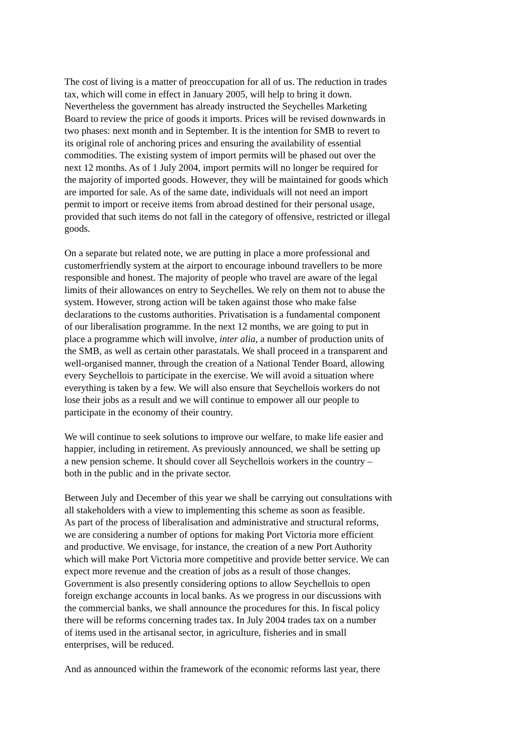The cost of living is a matter of preoccupation for all of us. The reduction in trades
tax, which will come in effect in January 2005, will help to bring it down.
Nevertheless the government has already instructed the Seychelles Marketing
Board to review the price of goods it imports. Prices will be revised downwards in
two phases: next month and in September. It is the intention for SMB to revert to
its original role of anchoring prices and ensuring the availability of essential
commodities. The existing system of import permits will be phased out over the
next 12 months. As of 1 July 2004, import permits will no longer be required for
the majority of imported goods. However, they will be maintained for goods which
are imported for sale. As of the same date, individuals will not need an import
permit to import or receive items from abroad destined for their personal usage,
provided that such items do not fall in the category of offensive, restricted or illegal
goods.
On a separate but related note, we are putting in place a more professional and
customerfriendly system at the airport to encourage inbound travellers to be more
responsible and honest. The majority of people who travel are aware of the legal
limits of their allowances on entry to Seychelles. We rely on them not to abuse the
system. However, strong action will be taken against those who make false
declarations to the customs authorities. Privatisation is a fundamental component
of our liberalisation programme. In the next 12 months, we are going to put in
place a programme which will involve, inter alia, a number of production units of
the SMB, as well as certain other parastatals. We shall proceed in a transparent and
well-organised manner, through the creation of a National Tender Board, allowing
every Seychellois to participate in the exercise. We will avoid a situation where
everything is taken by a few. We will also ensure that Seychellois workers do not
lose their jobs as a result and we will continue to empower all our people to
participate in the economy of their country.
We will continue to seek solutions to improve our welfare, to make life easier and
happier, including in retirement. As previously announced, we shall be setting up
a new pension scheme. It should cover all Seychellois workers in the country –
both in the public and in the private sector.
Between July and December of this year we shall be carrying out consultations with
all stakeholders with a view to implementing this scheme as soon as feasible.
As part of the process of liberalisation and administrative and structural reforms,
we are considering a number of options for making Port Victoria more efficient
and productive. We envisage, for instance, the creation of a new Port Authority
which will make Port Victoria more competitive and provide better service. We can
expect more revenue and the creation of jobs as a result of those changes.
Government is also presently considering options to allow Seychellois to open
foreign exchange accounts in local banks. As we progress in our discussions with
the commercial banks, we shall announce the procedures for this. In fiscal policy
there will be reforms concerning trades tax. In July 2004 trades tax on a number
of items used in the artisanal sector, in agriculture, fisheries and in small
enterprises, will be reduced.
And as announced within the framework of the economic reforms last year, there